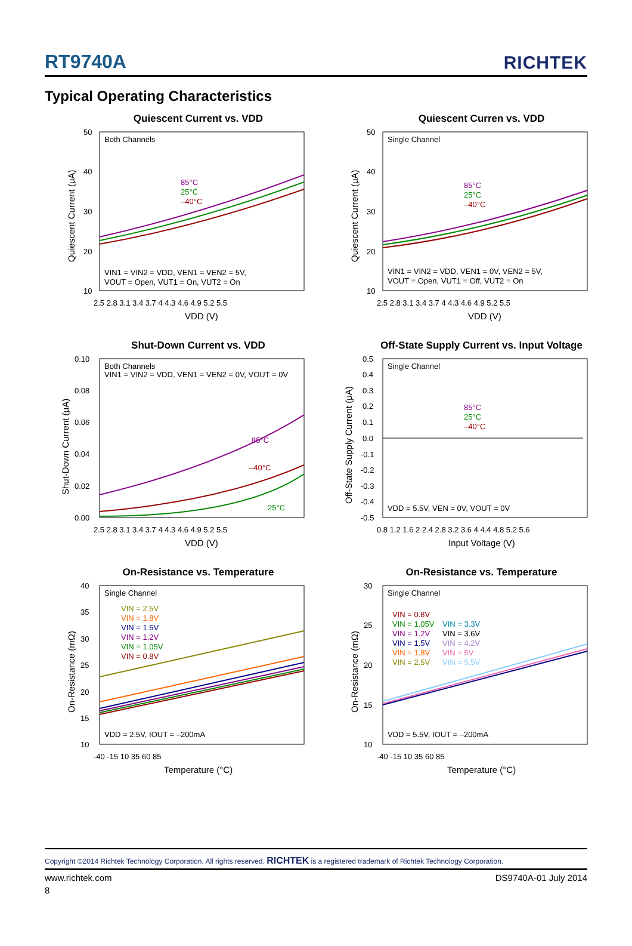RT9740A
RICHTEK
Typical Operating Characteristics
Quiescent Current vs. VDD
Both Channels
85°C
25°C
–40°C
VIN1 = VIN2 = VDD, VEN1 = VEN2 = 5V,
VOUT = Open, VUT1 = On, VUT2 = On
50
40
30
20
10
2.5 2.8 3.1 3.4 3.7 4 4.3 4.6 4.9 5.2 5.5
VDD (V)
Quiescent Current (μA)
Quiescent Curren vs. VDD
Single Channel
85°C
25°C
–40°C
VIN1 = VIN2 = VDD, VEN1 = 0V, VEN2 = 5V,
VOUT = Open, VUT1 = Off, VUT2 = On
50
40
30
20
10
2.5 2.8 3.1 3.4 3.7 4 4.3 4.6 4.9 5.2 5.5
VDD (V)
Quiescent Current (μA)
Shut-Down Current vs. VDD
Both Channels
VIN1 = VIN2 = VDD, VEN1 = VEN2 = 0V, VOUT = 0V
85°C
–40°C
25°C
0.10
0.08
0.06
0.04
0.02
0.00
2.5 2.8 3.1 3.4 3.7 4 4.3 4.6 4.9 5.2 5.5
VDD (V)
Shut-Down Current (μA)
Off-State Supply Current vs. Input Voltage
Single Channel
85°C
25°C
–40°C
VDD = 5.5V, VEN = 0V, VOUT = 0V
0.5
0.4
0.3
0.2
0.1
0.0
-0.1
-0.2
-0.3
-0.4
-0.5
0.8 1.2 1.6 2 2.4 2.8 3.2 3.6 4 4.4 4.8 5.2 5.6
Input Voltage (V)
Off-State Supply Current (μA)
On-Resistance vs. Temperature
Single Channel
VIN = 2.5V
VIN = 1.8V
VIN = 1.5V
VIN = 1.2V
VIN = 1.05V
VIN = 0.8V
VDD = 2.5V, IOUT = –200mA
40
35
30
25
20
15
10
-40 -15 10 35 60 85
Temperature (°C)
On-Resistance (mΩ)
On-Resistance vs. Temperature
Single Channel
VIN = 0.8V
VIN = 1.05V
VIN = 1.2V
VIN = 1.5V
VIN = 1.8V
VIN = 2.5V
VIN = 3.3V
VIN = 3.6V
VIN = 4.2V
VIN = 5V
VIN = 5.5V
VDD = 5.5V, IOUT = –200mA
30
25
20
15
10
-40 -15 10 35 60 85
Temperature (°C)
On-Resistance (mΩ)
Copyright ©2014 Richtek Technology Corporation. All rights reserved. RICHTEK is a registered trademark of Richtek Technology Corporation.
www.richtek.com DS9740A-01 July 2014
8